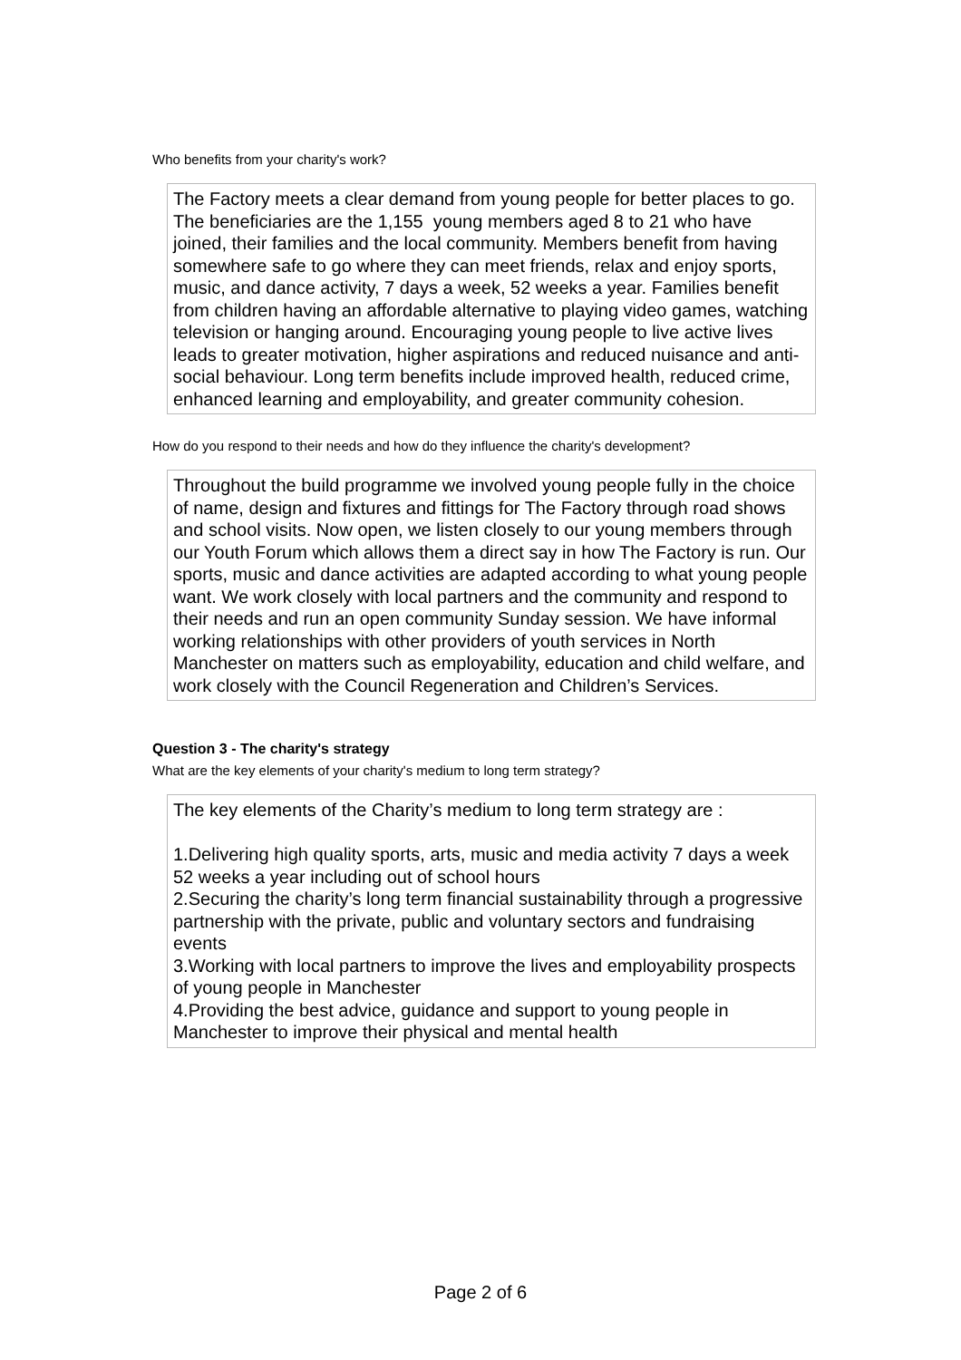Who benefits from your charity's work?
The Factory meets a clear demand from young people for better places to go. The beneficiaries are the 1,155 young members aged 8 to 21 who have joined, their families and the local community. Members benefit from having somewhere safe to go where they can meet friends, relax and enjoy sports, music, and dance activity, 7 days a week, 52 weeks a year. Families benefit from children having an affordable alternative to playing video games, watching television or hanging around. Encouraging young people to live active lives leads to greater motivation, higher aspirations and reduced nuisance and anti-social behaviour. Long term benefits include improved health, reduced crime, enhanced learning and employability, and greater community cohesion.
How do you respond to their needs and how do they influence the charity's development?
Throughout the build programme we involved young people fully in the choice of name, design and fixtures and fittings for The Factory through road shows and school visits. Now open, we listen closely to our young members through our Youth Forum which allows them a direct say in how The Factory is run. Our sports, music and dance activities are adapted according to what young people want. We work closely with local partners and the community and respond to their needs and run an open community Sunday session. We have informal working relationships with other providers of youth services in North Manchester on matters such as employability, education and child welfare, and work closely with the Council Regeneration and Children’s Services.
Question 3 - The charity's strategy
What are the key elements of your charity's medium to long term strategy?
The key elements of the Charity’s medium to long term strategy are :
1.Delivering high quality sports, arts, music and media activity 7 days a week 52 weeks a year including out of school hours
2.Securing the charity’s long term financial sustainability through a progressive partnership with the private, public and voluntary sectors and fundraising events
3.Working with local partners to improve the lives and employability prospects of young people in Manchester
4.Providing the best advice, guidance and support to young people in Manchester to improve their physical and mental health
Page 2 of 6